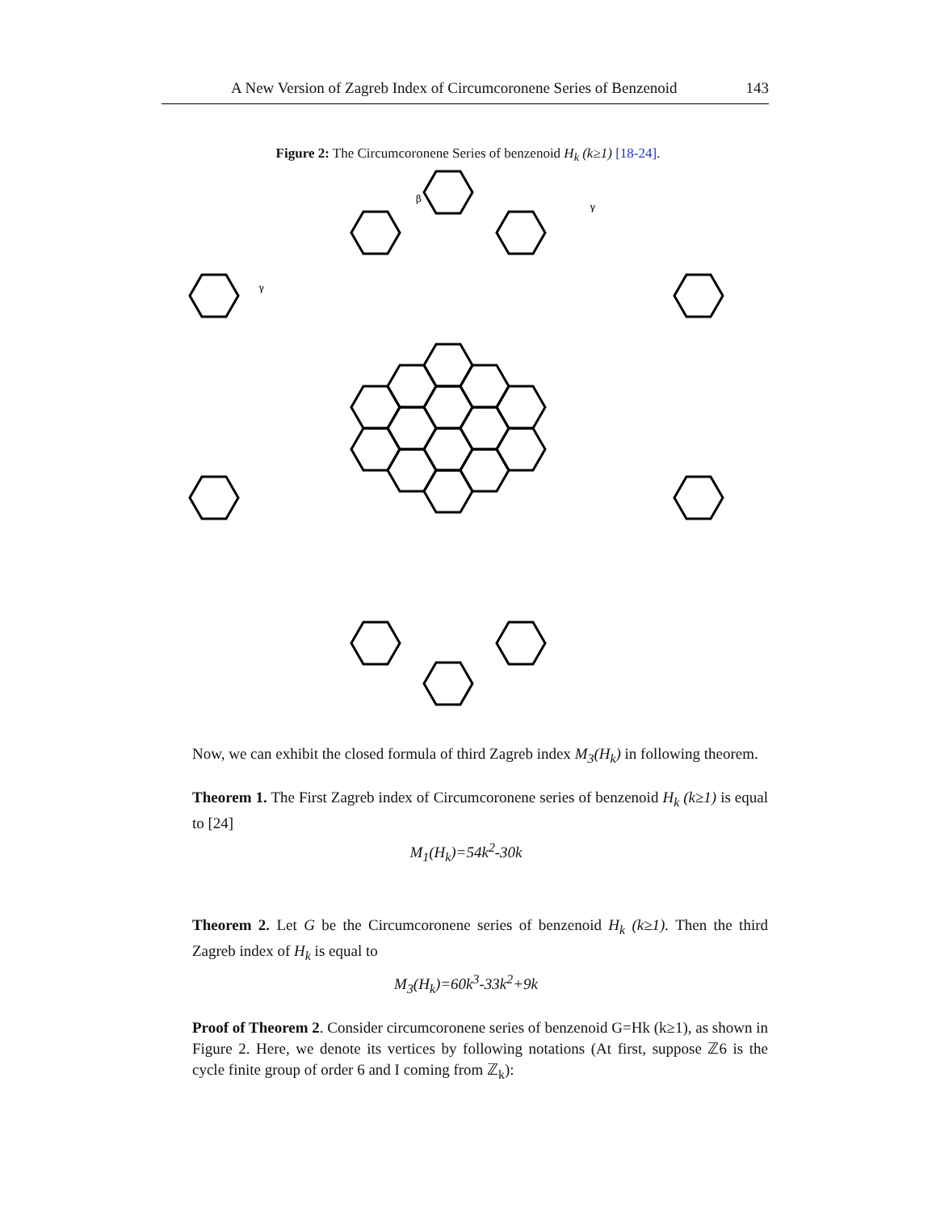A New Version of Zagreb Index of Circumcoronene Series of Benzenoid 143
Figure 2: The Circumcoronene Series of benzenoid H<sub>k</sub> (k≥1) [18-24].
β
γ
γ
Now, we can exhibit the closed formula of third Zagreb index M<sub>3</sub>(H<sub>k</sub>) in following theorem.
Theorem 1. The First Zagreb index of Circumcoronene series of benzenoid H<sub>k</sub> (k≥1) is equal to [24]
M<sub>1</sub>(H<sub>k</sub>)=54k<sup>2</sup>-30k
Theorem 2. Let G be the Circumcoronene series of benzenoid H<sub>k</sub> (k≥1). Then the third Zagreb index of H<sub>k</sub> is equal to
M<sub>3</sub>(H<sub>k</sub>)=60k<sup>3</sup>-33k<sup>2</sup>+9k
Proof of Theorem 2. Consider circumcoronene series of benzenoid G=Hk (k≥1), as shown in Figure 2. Here, we denote its vertices by following notations (At first, suppose ℤ6 is the cycle finite group of order 6 and I coming from ℤ<sub>k</sub>):